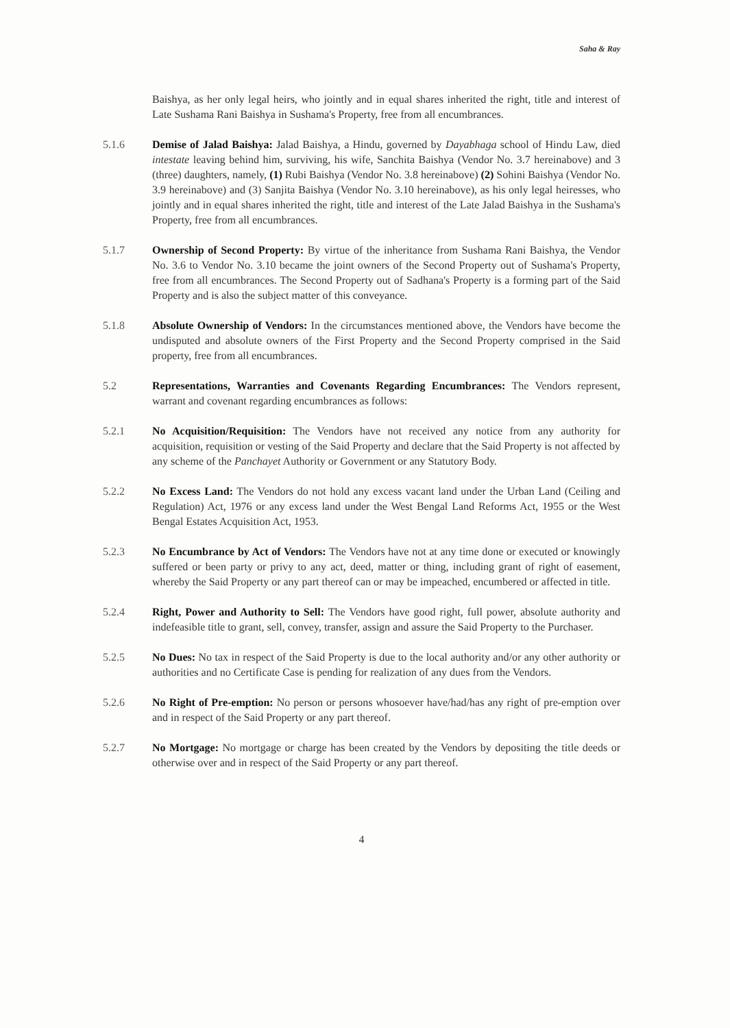Saha & Ray
Baishya, as her only legal heirs, who jointly and in equal shares inherited the right, title and interest of Late Sushama Rani Baishya in Sushama's Property, free from all encumbrances.
5.1.6 Demise of Jalad Baishya: Jalad Baishya, a Hindu, governed by Dayabhaga school of Hindu Law, died intestate leaving behind him, surviving, his wife, Sanchita Baishya (Vendor No. 3.7 hereinabove) and 3 (three) daughters, namely, (1) Rubi Baishya (Vendor No. 3.8 hereinabove) (2) Sohini Baishya (Vendor No. 3.9 hereinabove) and (3) Sanjita Baishya (Vendor No. 3.10 hereinabove), as his only legal heiresses, who jointly and in equal shares inherited the right, title and interest of the Late Jalad Baishya in the Sushama's Property, free from all encumbrances.
5.1.7 Ownership of Second Property: By virtue of the inheritance from Sushama Rani Baishya, the Vendor No. 3.6 to Vendor No. 3.10 became the joint owners of the Second Property out of Sushama's Property, free from all encumbrances. The Second Property out of Sadhana's Property is a forming part of the Said Property and is also the subject matter of this conveyance.
5.1.8 Absolute Ownership of Vendors: In the circumstances mentioned above, the Vendors have become the undisputed and absolute owners of the First Property and the Second Property comprised in the Said property, free from all encumbrances.
5.2 Representations, Warranties and Covenants Regarding Encumbrances: The Vendors represent, warrant and covenant regarding encumbrances as follows:
5.2.1 No Acquisition/Requisition: The Vendors have not received any notice from any authority for acquisition, requisition or vesting of the Said Property and declare that the Said Property is not affected by any scheme of the Panchayet Authority or Government or any Statutory Body.
5.2.2 No Excess Land: The Vendors do not hold any excess vacant land under the Urban Land (Ceiling and Regulation) Act, 1976 or any excess land under the West Bengal Land Reforms Act, 1955 or the West Bengal Estates Acquisition Act, 1953.
5.2.3 No Encumbrance by Act of Vendors: The Vendors have not at any time done or executed or knowingly suffered or been party or privy to any act, deed, matter or thing, including grant of right of easement, whereby the Said Property or any part thereof can or may be impeached, encumbered or affected in title.
5.2.4 Right, Power and Authority to Sell: The Vendors have good right, full power, absolute authority and indefeasible title to grant, sell, convey, transfer, assign and assure the Said Property to the Purchaser.
5.2.5 No Dues: No tax in respect of the Said Property is due to the local authority and/or any other authority or authorities and no Certificate Case is pending for realization of any dues from the Vendors.
5.2.6 No Right of Pre-emption: No person or persons whosoever have/had/has any right of pre-emption over and in respect of the Said Property or any part thereof.
5.2.7 No Mortgage: No mortgage or charge has been created by the Vendors by depositing the title deeds or otherwise over and in respect of the Said Property or any part thereof.
4